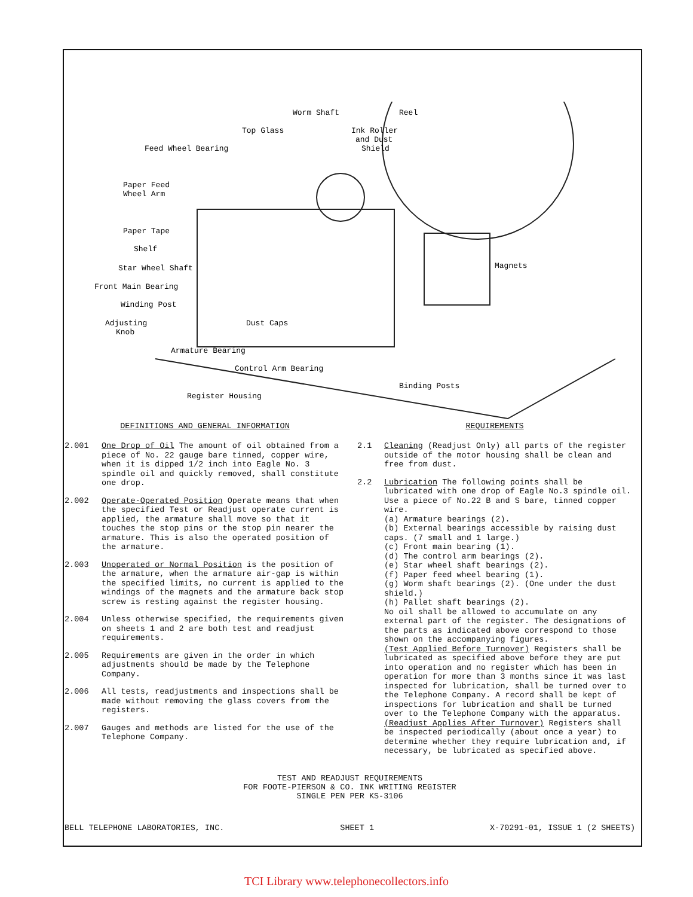Worm Shaft
Reel
Top Glass
Ink Roller
and Dust
Shield
Feed Wheel Bearing
Paper Feed
Wheel Arm
Paper Tape
Shelf
Star Wheel Shaft
Magnets
Front Main Bearing
Winding Post
Adjusting
Knob
Dust Caps
Armature Bearing
Control Arm Bearing
Binding Posts
Register Housing
DEFINITIONS AND GENERAL INFORMATION
2.001 One Drop of Oil The amount of oil obtained from a piece of No. 22 gauge bare tinned, copper wire, when it is dipped 1/2 inch into Eagle No. 3 spindle oil and quickly removed, shall constitute one drop.
2.002 Operate-Operated Position Operate means that when the specified Test or Readjust operate current is applied, the armature shall move so that it touches the stop pins or the stop pin nearer the armature. This is also the operated position of the armature.
2.003 Unoperated or Normal Position is the position of the armature, when the armature air-gap is within the specified limits, no current is applied to the windings of the magnets and the armature back stop screw is resting against the register housing.
2.004 Unless otherwise specified, the requirements given on sheets 1 and 2 are both test and readjust requirements.
2.005 Requirements are given in the order in which adjustments should be made by the Telephone Company.
2.006 All tests, readjustments and inspections shall be made without removing the glass covers from the registers.
2.007 Gauges and methods are listed for the use of the Telephone Company.
REQUIREMENTS
2.1 Cleaning (Readjust Only) all parts of the register outside of the motor housing shall be clean and free from dust.
2.2 Lubrication The following points shall be lubricated with one drop of Eagle No.3 spindle oil. Use a piece of No.22 B and S bare, tinned copper wire.
(a) Armature bearings (2).
(b) External bearings accessible by raising dust caps. (7 small and 1 large.)
(c) Front main bearing (1).
(d) The control arm bearings (2).
(e) Star wheel shaft bearings (2).
(f) Paper feed wheel bearing (1).
(g) Worm shaft bearings (2). (One under the dust shield.)
(h) Pallet shaft bearings (2).
No oil shall be allowed to accumulate on any external part of the register. The designations of the parts as indicated above correspond to those shown on the accompanying figures.
(Test Applied Before Turnover) Registers shall be lubricated as specified above before they are put into operation and no register which has been in operation for more than 3 months since it was last inspected for lubrication, shall be turned over to the Telephone Company. A record shall be kept of inspections for lubrication and shall be turned over to the Telephone Company with the apparatus.
(Readjust Applies After Turnover) Registers shall be inspected periodically (about once a year) to determine whether they require lubrication and, if necessary, be lubricated as specified above.
TEST AND READJUST REQUIREMENTS
FOR FOOTE-PIERSON & CO. INK WRITING REGISTER
SINGLE PEN PER KS-3106
BELL TELEPHONE LABORATORIES, INC. SHEET 1 X-70291-01, ISSUE 1 (2 SHEETS)
TCI Library www.telephonecollectors.info